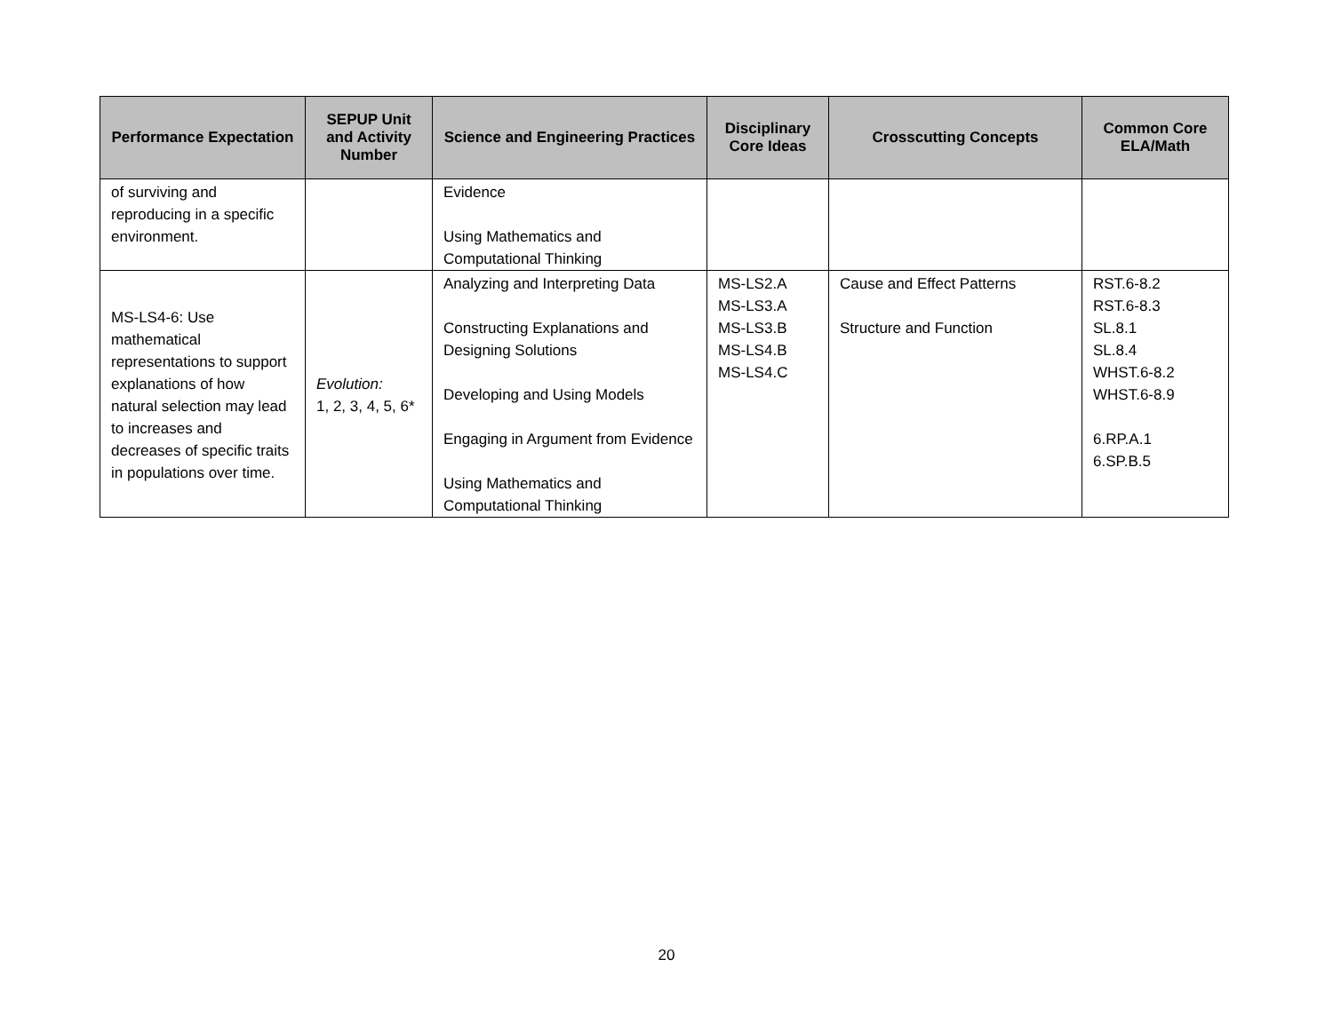| Performance Expectation | SEPUP Unit and Activity Number | Science and Engineering Practices | Disciplinary Core Ideas | Crosscutting Concepts | Common Core ELA/Math |
| --- | --- | --- | --- | --- | --- |
| of surviving and reproducing in a specific environment. | | Evidence Using Mathematics and Computational Thinking | | | |
| MS-LS4-6: Use mathematical representations to support explanations of how natural selection may lead to increases and decreases of specific traits in populations over time. | Evolution: 1, 2, 3, 4, 5, 6* | Analyzing and Interpreting Data Constructing Explanations and Designing Solutions Developing and Using Models Engaging in Argument from Evidence Using Mathematics and Computational Thinking | MS-LS2.A MS-LS3.A MS-LS3.B MS-LS4.B MS-LS4.C | Cause and Effect Patterns Structure and Function | RST.6-8.2 RST.6-8.3 SL.8.1 SL.8.4 WHST.6-8.2 WHST.6-8.9 6.RP.A.1 6.SP.B.5 |
20